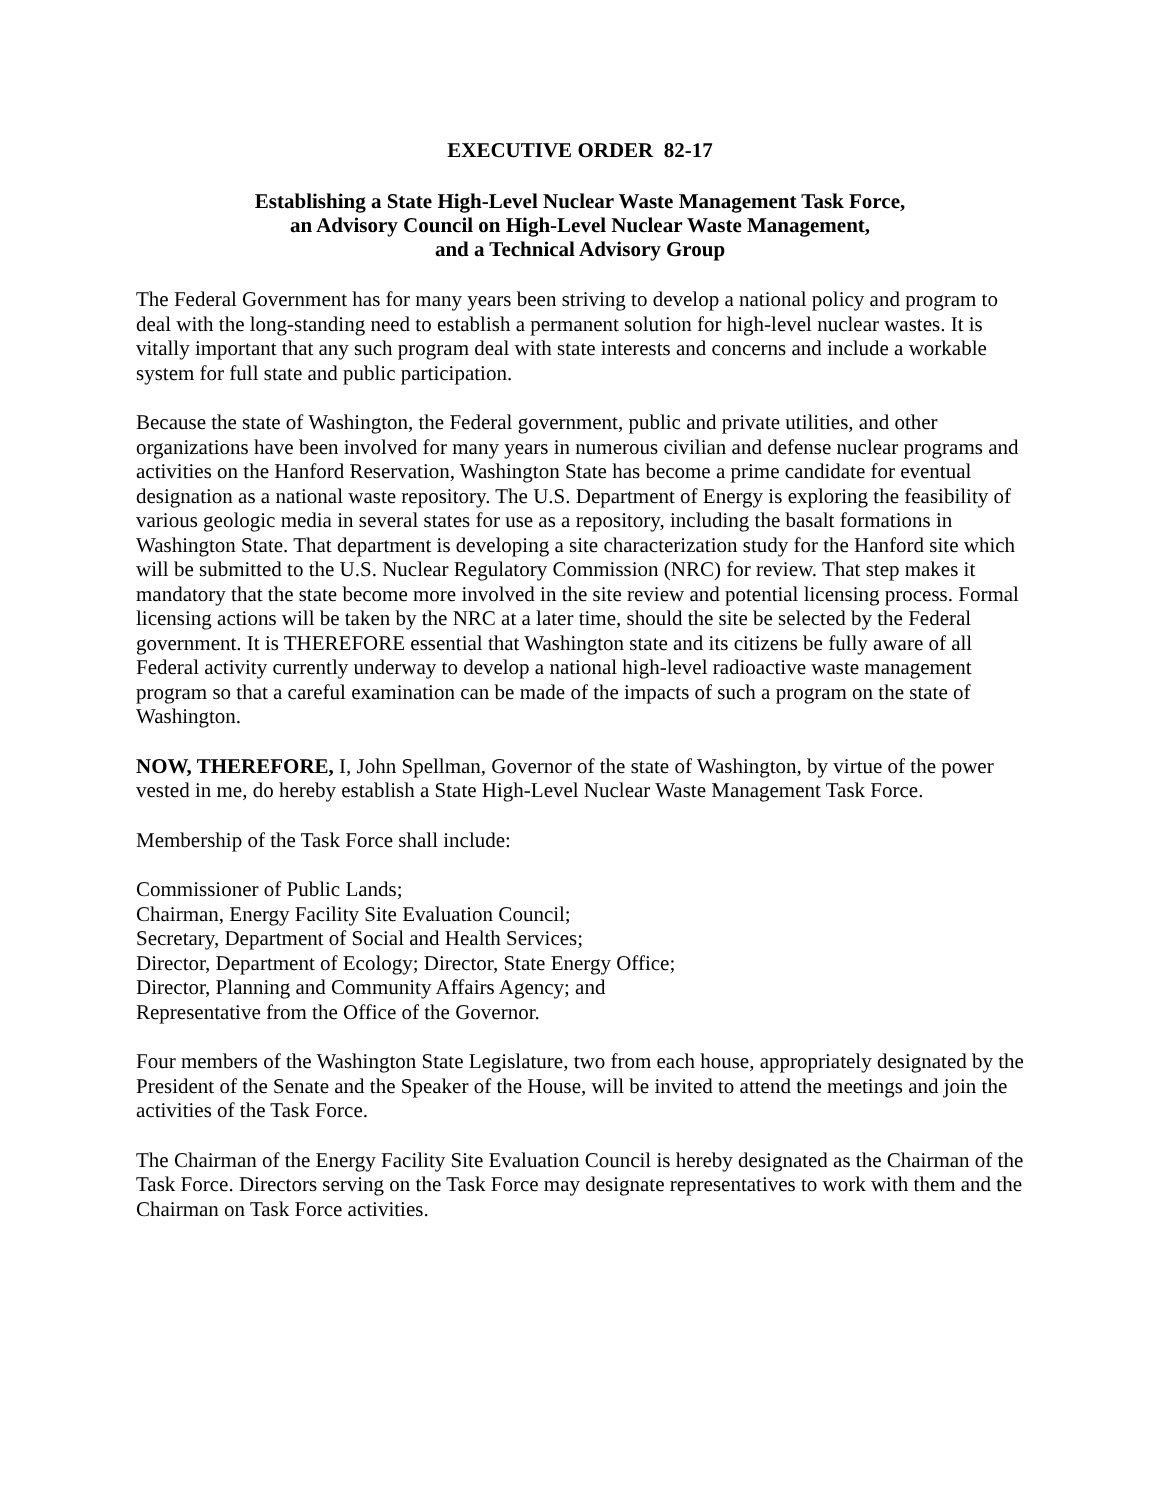EXECUTIVE ORDER 82-17
Establishing a State High-Level Nuclear Waste Management Task Force,
an Advisory Council on High-Level Nuclear Waste Management,
and a Technical Advisory Group
The Federal Government has for many years been striving to develop a national policy and program to deal with the long-standing need to establish a permanent solution for high-level nuclear wastes. It is vitally important that any such program deal with state interests and concerns and include a workable system for full state and public participation.
Because the state of Washington, the Federal government, public and private utilities, and other organizations have been involved for many years in numerous civilian and defense nuclear programs and activities on the Hanford Reservation, Washington State has become a prime candidate for eventual designation as a national waste repository. The U.S. Department of Energy is exploring the feasibility of various geologic media in several states for use as a repository, including the basalt formations in Washington State. That department is developing a site characterization study for the Hanford site which will be submitted to the U.S. Nuclear Regulatory Commission (NRC) for review. That step makes it mandatory that the state become more involved in the site review and potential licensing process. Formal licensing actions will be taken by the NRC at a later time, should the site be selected by the Federal government. It is THEREFORE essential that Washington state and its citizens be fully aware of all Federal activity currently underway to develop a national high-level radioactive waste management program so that a careful examination can be made of the impacts of such a program on the state of Washington.
NOW, THEREFORE, I, John Spellman, Governor of the state of Washington, by virtue of the power vested in me, do hereby establish a State High-Level Nuclear Waste Management Task Force.
Membership of the Task Force shall include:
Commissioner of Public Lands;
Chairman, Energy Facility Site Evaluation Council;
Secretary, Department of Social and Health Services;
Director, Department of Ecology; Director, State Energy Office;
Director, Planning and Community Affairs Agency; and
Representative from the Office of the Governor.
Four members of the Washington State Legislature, two from each house, appropriately designated by the President of the Senate and the Speaker of the House, will be invited to attend the meetings and join the activities of the Task Force.
The Chairman of the Energy Facility Site Evaluation Council is hereby designated as the Chairman of the Task Force. Directors serving on the Task Force may designate representatives to work with them and the Chairman on Task Force activities.